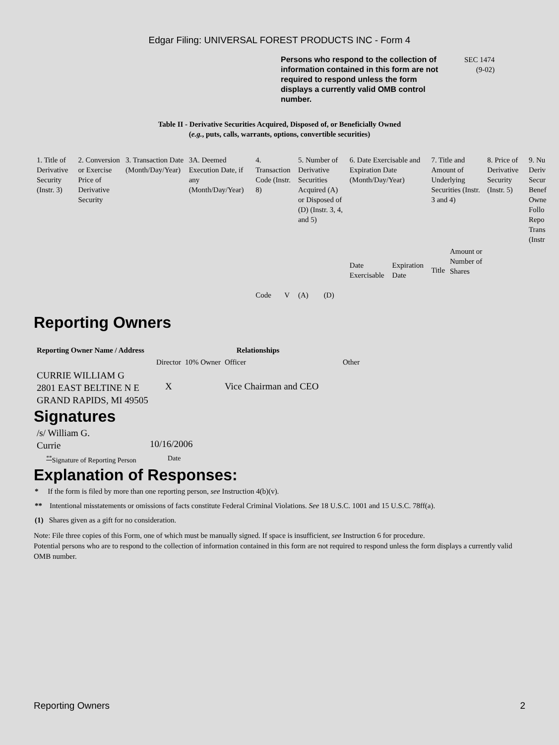Edgar Filing: UNIVERSAL FOREST PRODUCTS INC - Form 4
Persons who respond to the collection of information contained in this form are not required to respond unless the form displays a currently valid OMB control number.
SEC 1474
(9-02)
Table II - Derivative Securities Acquired, Disposed of, or Beneficially Owned
(e.g., puts, calls, warrants, options, convertible securities)
| 1. Title of Derivative Security (Instr. 3) | 2. Conversion or Exercise Price of Derivative Security | 3. Transaction Date (Month/Day/Year) | 3A. Deemed Execution Date, if any (Month/Day/Year) | 4. Transaction Code (Instr. 8) | | 5. Number of Derivative Securities Acquired (A) or Disposed of (D) (Instr. 3, 4, and 5) | | 6. Date Exercisable and Expiration Date (Month/Day/Year) | | 7. Title and Amount of Underlying Securities (Instr. 3 and 4) | | 8. Price of Derivative Security (Instr. 5) | 9. Nu Deriv Secur Benef Owne Follo Repo Trans (Instr |
| --- | --- | --- | --- | --- | --- | --- | --- | --- | --- | --- | --- | --- | --- |
| | | | | Code | V | (A) | (D) | Date Exercisable | Expiration Date | Title | Amount or Number of Shares | | |
Reporting Owners
| Reporting Owner Name / Address | Relationships | | | |
| --- | --- | --- | --- | --- |
| | Director | 10% Owner | Officer | Other |
| CURRIE WILLIAM G 2801 EAST BELTINE N E GRAND RAPIDS, MI 49505 | X | | Vice Chairman and CEO | |
Signatures
| /s/ William G. Currie | 10/16/2006 |
| <sup>**</sup> Signature of Reporting Person | Date |
Explanation of Responses:
* If the form is filed by more than one reporting person, see Instruction 4(b)(v).
** Intentional misstatements or omissions of facts constitute Federal Criminal Violations. See 18 U.S.C. 1001 and 15 U.S.C. 78ff(a).
(1) Shares given as a gift for no consideration.
Note: File three copies of this Form, one of which must be manually signed. If space is insufficient, see Instruction 6 for procedure.
Potential persons who are to respond to the collection of information contained in this form are not required to respond unless the form displays a currently valid OMB number.
Reporting Owners 2